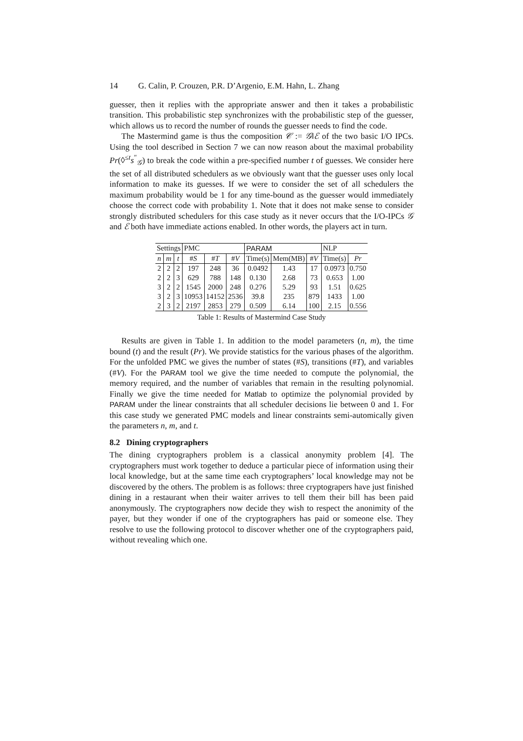14 G. Calin, P. Crouzen, P.R. D’Argenio, E.M. Hahn, L. Zhang
guesser, then it replies with the appropriate answer and then it takes a probabilistic transition. This probabilistic step synchronizes with the probabilistic step of the guesser, which allows us to record the number of rounds the guesser needs to find the code.
The Mastermind game is thus the composition 𝒞 := 𝒢‖ℰ of the two basic I/O IPCs. Using the tool described in Section 7 we can now reason about the maximal probability Pr(◊<sup>≤t</sup>s<sup>″</sup><sub>𝒢</sub>) to break the code within a pre-specified number t of guesses. We consider here the set of all distributed schedulers as we obviously want that the guesser uses only local information to make its guesses. If we were to consider the set of all schedulers the maximum probability would be 1 for any time-bound as the guesser would immediately choose the correct code with probability 1. Note that it does not make sense to consider strongly distributed schedulers for this case study as it never occurs that the I/O-IPCs 𝒢 and ℰ both have immediate actions enabled. In other words, the players act in turn.
| Settings | | | PMC | | | PARAM | | | NLP | |
| --- | --- | --- | --- | --- | --- | --- | --- | --- | --- | --- |
| n | m | t | # S | # T | # V | Time(s) | Mem(MB) | # V | Time(s) | Pr |
| 2 | 2 | 2 | 197 | 248 | 36 | 0.0492 | 1.43 | 17 | 0.0973 | 0.750 |
| 2 | 2 | 3 | 629 | 788 | 148 | 0.130 | 2.68 | 73 | 0.653 | 1.00 |
| 3 | 2 | 2 | 1545 | 2000 | 248 | 0.276 | 5.29 | 93 | 1.51 | 0.625 |
| 3 | 2 | 3 | 10953 | 14152 | 2536 | 39.8 | 235 | 879 | 1433 | 1.00 |
| 2 | 3 | 2 | 2197 | 2853 | 279 | 0.509 | 6.14 | 100 | 2.15 | 0.556 |
Table 1: Results of Mastermind Case Study
Results are given in Table 1. In addition to the model parameters (n, m), the time bound (t) and the result (Pr). We provide statistics for the various phases of the algorithm. For the unfolded PMC we gives the number of states (#S), transitions (#T), and variables (#V). For the PARAM tool we give the time needed to compute the polynomial, the memory required, and the number of variables that remain in the resulting polynomial. Finally we give the time needed for Matlab to optimize the polynomial provided by PARAM under the linear constraints that all scheduler decisions lie between 0 and 1. For this case study we generated PMC models and linear constraints semi-automically given the parameters n, m, and t.
8.2 Dining cryptographers
The dining cryptographers problem is a classical anonymity problem [4]. The cryptographers must work together to deduce a particular piece of information using their local knowledge, but at the same time each cryptographers’ local knowledge may not be discovered by the others. The problem is as follows: three cryptograpers have just finished dining in a restaurant when their waiter arrives to tell them their bill has been paid anonymously. The cryptographers now decide they wish to respect the anonimity of the payer, but they wonder if one of the cryptographers has paid or someone else. They resolve to use the following protocol to discover whether one of the cryptographers paid, without revealing which one.